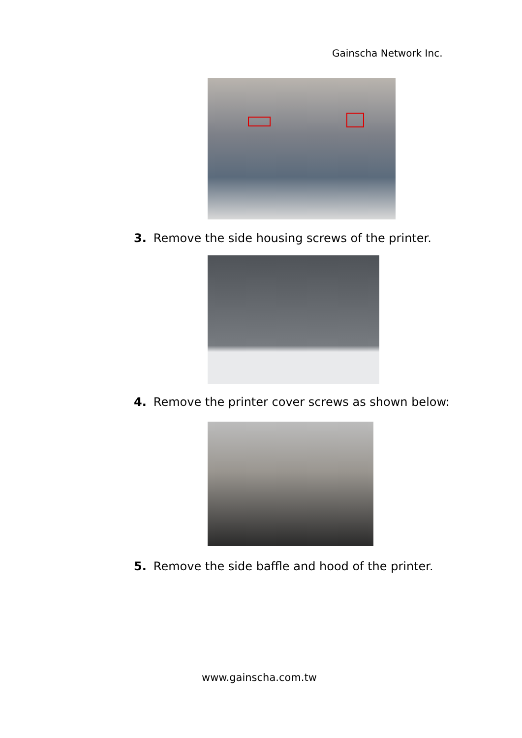Gainscha Network Inc.
3. Remove the side housing screws of the printer.
4. Remove the printer cover screws as shown below:
5. Remove the side baffle and hood of the printer.
www.gainscha.com.tw